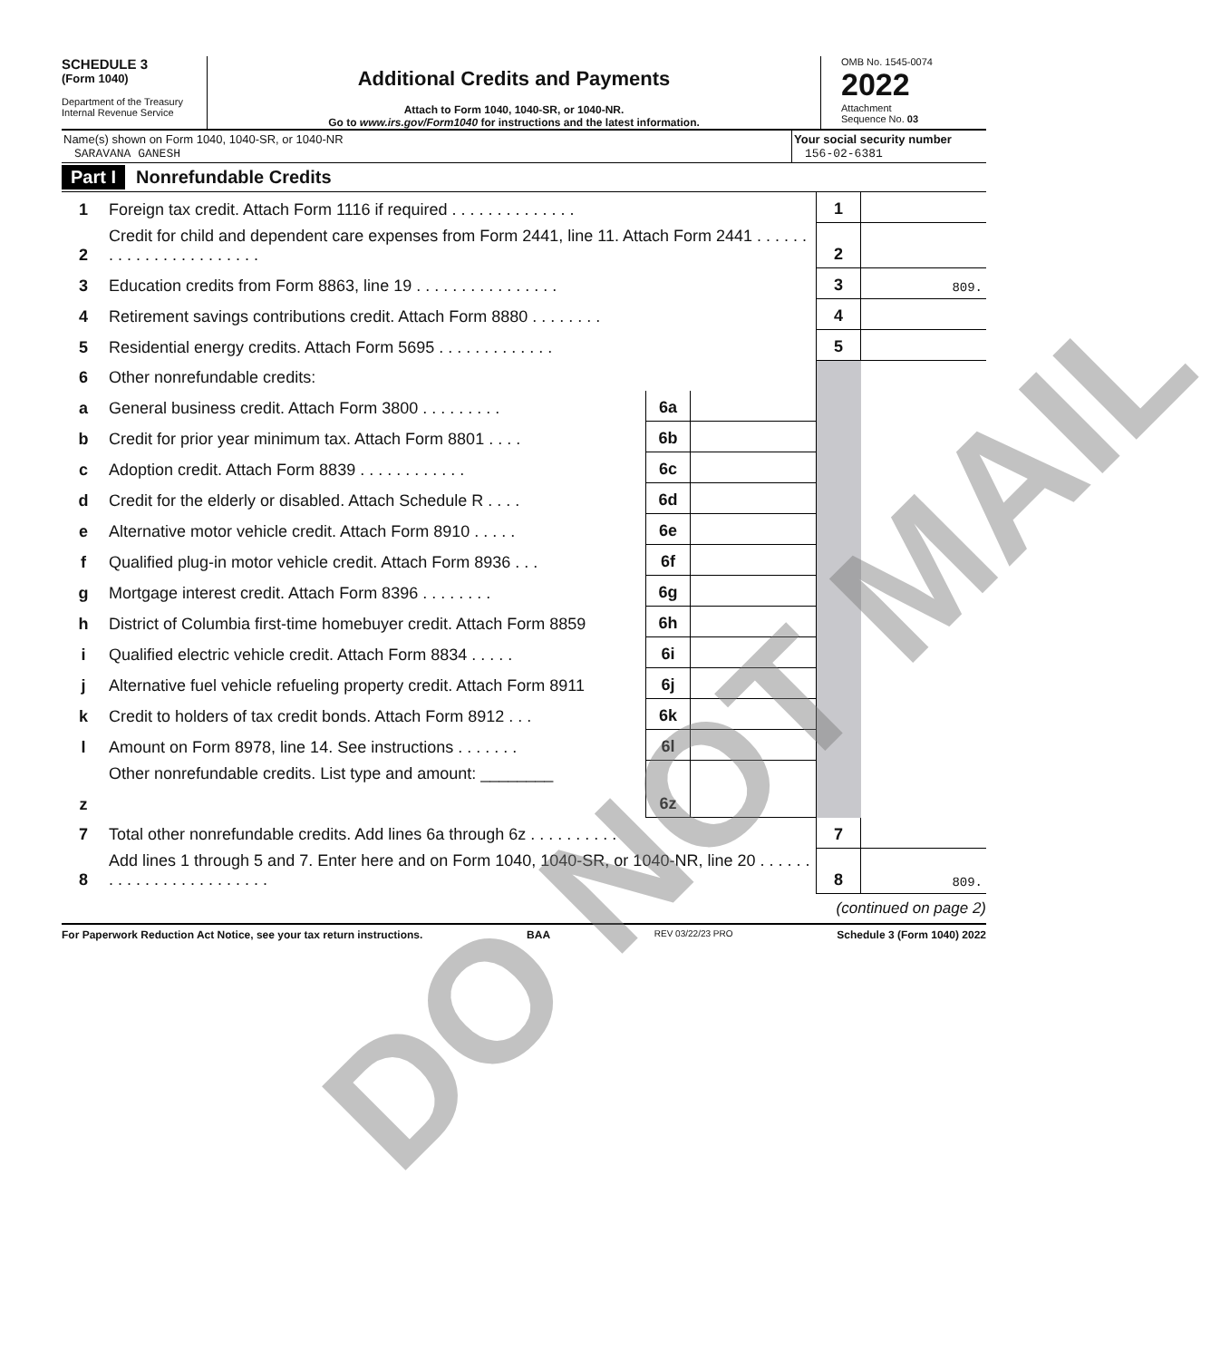SCHEDULE 3
(Form 1040)
Department of the Treasury
Internal Revenue Service
Additional Credits and Payments
Attach to Form 1040, 1040-SR, or 1040-NR.
Go to www.irs.gov/Form1040 for instructions and the latest information.
OMB No. 1545-0074
2022
Attachment
Sequence No. 03
Name(s) shown on Form 1040, 1040-SR, or 1040-NR
SARAVANA GANESH
Your social security number
156-02-6381
Part I Nonrefundable Credits
| 1 | Foreign tax credit. Attach Form 1116 if required . . . . . . . . . . . . . . | | | 1 | |
| 2 | Credit for child and dependent care expenses from Form 2441, line 11. Attach Form 2441 . . . . . . . . . . . . . . . . . . . . . . . | | | 2 | |
| 3 | Education credits from Form 8863, line 19 . . . . . . . . . . . . . . . . | | | 3 | 809. |
| 4 | Retirement savings contributions credit. Attach Form 8880 . . . . . . . . | | | 4 | |
| 5 | Residential energy credits. Attach Form 5695 . . . . . . . . . . . . . | | | 5 | |
| 6 | Other nonrefundable credits: | | | | |
| a | General business credit. Attach Form 3800 . . . . . . . . . | 6a | | | |
| b | Credit for prior year minimum tax. Attach Form 8801 . . . . | 6b | | | |
| c | Adoption credit. Attach Form 8839 . . . . . . . . . . . . | 6c | | | |
| d | Credit for the elderly or disabled. Attach Schedule R . . . . | 6d | | | |
| e | Alternative motor vehicle credit. Attach Form 8910 . . . . . | 6e | | | |
| f | Qualified plug-in motor vehicle credit. Attach Form 8936 . . . | 6f | | | |
| g | Mortgage interest credit. Attach Form 8396 . . . . . . . . | 6g | | | |
| h | District of Columbia first-time homebuyer credit. Attach Form 8859 | 6h | | | |
| i | Qualified electric vehicle credit. Attach Form 8834 . . . . . | 6i | | | |
| j | Alternative fuel vehicle refueling property credit. Attach Form 8911 | 6j | | | |
| k | Credit to holders of tax credit bonds. Attach Form 8912 . . . | 6k | | | |
| l | Amount on Form 8978, line 14. See instructions . . . . . . . | 6l | | | |
| z | Other nonrefundable credits. List type and amount: ________ | 6z | | | |
| 7 | Total other nonrefundable credits. Add lines 6a through 6z . . . . . . . . . . | | | 7 | |
| 8 | Add lines 1 through 5 and 7. Enter here and on Form 1040, 1040-SR, or 1040-NR, line 20 . . . . . . . . . . . . . . . . . . . . . . . . | | | 8 | 809. |
(continued on page 2)
For Paperwork Reduction Act Notice, see your tax return instructions. BAA REV 03/22/23 PRO Schedule 3 (Form 1040) 2022
DO NOT MAIL